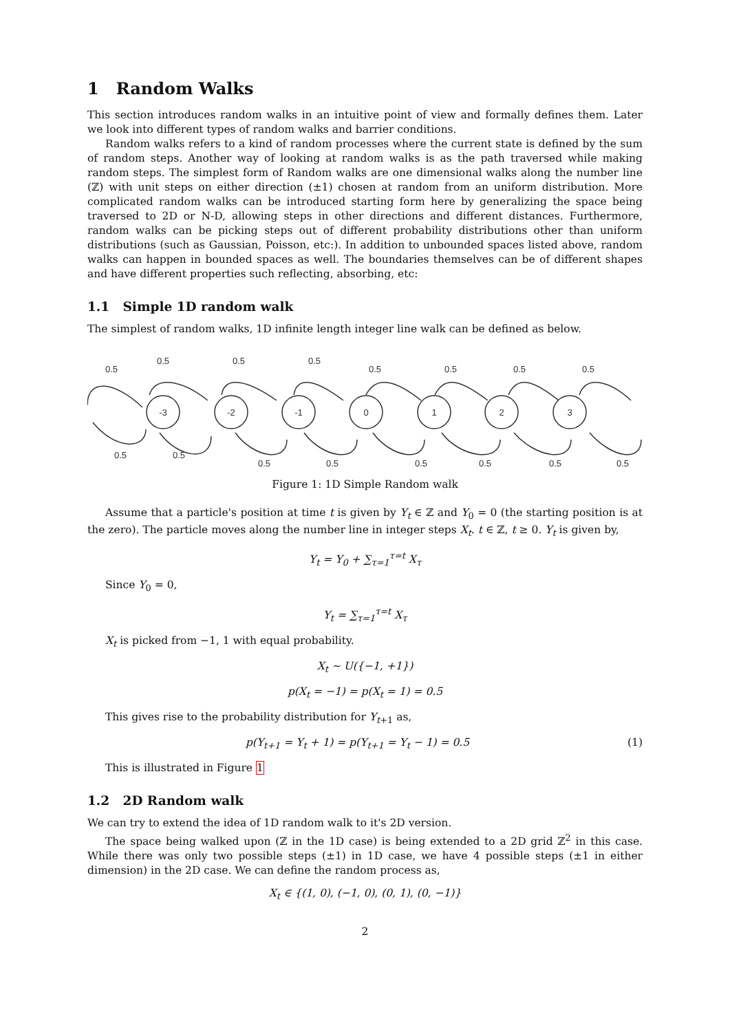1 Random Walks
This section introduces random walks in an intuitive point of view and formally defines them. Later we look into different types of random walks and barrier conditions.
Random walks refers to a kind of random processes where the current state is defined by the sum of random steps. Another way of looking at random walks is as the path traversed while making random steps. The simplest form of Random walks are one dimensional walks along the number line (ℤ) with unit steps on either direction (±1) chosen at random from an uniform distribution. More complicated random walks can be introduced starting form here by generalizing the space being traversed to 2D or N-D, allowing steps in other directions and different distances. Furthermore, random walks can be picking steps out of different probability distributions other than uniform distributions (such as Gaussian, Poisson, etc:). In addition to unbounded spaces listed above, random walks can happen in bounded spaces as well. The boundaries themselves can be of different shapes and have different properties such reflecting, absorbing, etc:
1.1 Simple 1D random walk
The simplest of random walks, 1D infinite length integer line walk can be defined as below.
-3
-2
-1
0
1
2
3
0.5
0.5
0.5
0.5
0.5
0.5
0.5
0.5
0.5
0.5
0.5
0.5
0.5
0.5
0.5
0.5
Figure 1: 1D Simple Random walk
Assume that a particle's position at time t is given by Y<sub>t</sub> ∈ ℤ and Y<sub>0</sub> = 0 (the starting position is at the zero). The particle moves along the number line in integer steps X<sub>t</sub>. t ∈ ℤ, t ≥ 0. Y<sub>t</sub> is given by,
Y<sub>t</sub> = Y<sub>0</sub> + ∑<sub>τ=1</sub><sup>τ=t</sup> X<sub>τ</sub>
Since Y<sub>0</sub> = 0,
Y<sub>t</sub> = ∑<sub>τ=1</sub><sup>τ=t</sup> X<sub>τ</sub>
X<sub>t</sub> is picked from −1, 1 with equal probability.
X<sub>t</sub> ∼ U({−1, +1})
p(X<sub>t</sub> = −1) = p(X<sub>t</sub> = 1) = 0.5
This gives rise to the probability distribution for Y<sub>t+1</sub> as,
p(Y<sub>t+1</sub> = Y<sub>t</sub> + 1) = p(Y<sub>t+1</sub> = Y<sub>t</sub> − 1) = 0.5 (1)
This is illustrated in Figure 1
1.2 2D Random walk
We can try to extend the idea of 1D random walk to it's 2D version.
The space being walked upon (ℤ in the 1D case) is being extended to a 2D grid ℤ<sup>2</sup> in this case. While there was only two possible steps (±1) in 1D case, we have 4 possible steps (±1 in either dimension) in the 2D case. We can define the random process as,
X<sub>t</sub> ∈ {(1, 0), (−1, 0), (0, 1), (0, −1)}
2